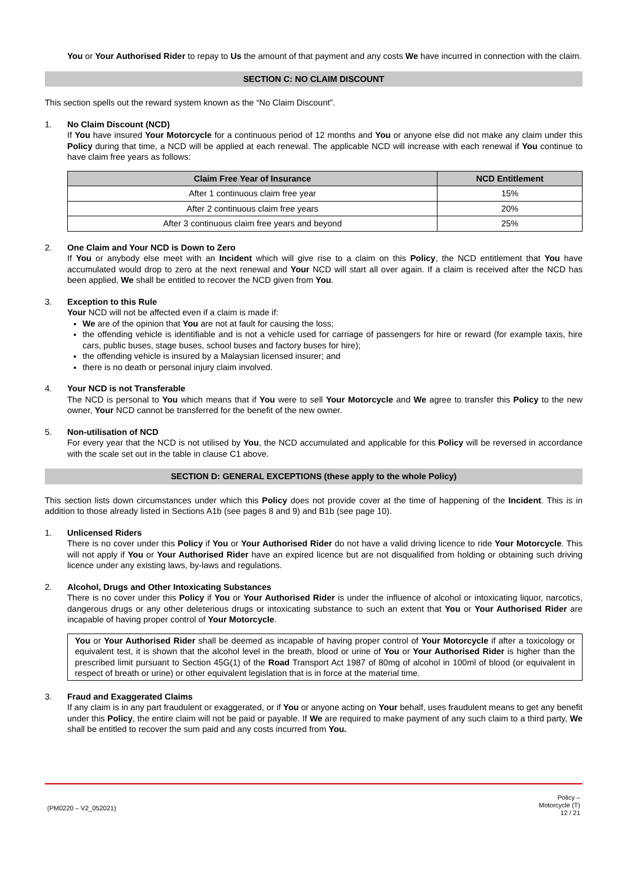You or Your Authorised Rider to repay to Us the amount of that payment and any costs We have incurred in connection with the claim.
SECTION C: NO CLAIM DISCOUNT
This section spells out the reward system known as the “No Claim Discount”.
1. No Claim Discount (NCD)
If You have insured Your Motorcycle for a continuous period of 12 months and You or anyone else did not make any claim under this Policy during that time, a NCD will be applied at each renewal. The applicable NCD will increase with each renewal if You continue to have claim free years as follows:
| Claim Free Year of Insurance | NCD Entitlement |
| --- | --- |
| After 1 continuous claim free year | 15% |
| After 2 continuous claim free years | 20% |
| After 3 continuous claim free years and beyond | 25% |
2. One Claim and Your NCD is Down to Zero
If You or anybody else meet with an Incident which will give rise to a claim on this Policy, the NCD entitlement that You have accumulated would drop to zero at the next renewal and Your NCD will start all over again. If a claim is received after the NCD has been applied, We shall be entitled to recover the NCD given from You.
3. Exception to this Rule
Your NCD will not be affected even if a claim is made if:
We are of the opinion that You are not at fault for causing the loss;
the offending vehicle is identifiable and is not a vehicle used for carriage of passengers for hire or reward (for example taxis, hire cars, public buses, stage buses, school buses and factory buses for hire);
the offending vehicle is insured by a Malaysian licensed insurer; and
there is no death or personal injury claim involved.
4. Your NCD is not Transferable
The NCD is personal to You which means that if You were to sell Your Motorcycle and We agree to transfer this Policy to the new owner, Your NCD cannot be transferred for the benefit of the new owner.
5. Non-utilisation of NCD
For every year that the NCD is not utilised by You, the NCD accumulated and applicable for this Policy will be reversed in accordance with the scale set out in the table in clause C1 above.
SECTION D: GENERAL EXCEPTIONS (these apply to the whole Policy)
This section lists down circumstances under which this Policy does not provide cover at the time of happening of the Incident. This is in addition to those already listed in Sections A1b (see pages 8 and 9) and B1b (see page 10).
1. Unlicensed Riders
There is no cover under this Policy if You or Your Authorised Rider do not have a valid driving licence to ride Your Motorcycle. This will not apply if You or Your Authorised Rider have an expired licence but are not disqualified from holding or obtaining such driving licence under any existing laws, by-laws and regulations.
2. Alcohol, Drugs and Other Intoxicating Substances
There is no cover under this Policy if You or Your Authorised Rider is under the influence of alcohol or intoxicating liquor, narcotics, dangerous drugs or any other deleterious drugs or intoxicating substance to such an extent that You or Your Authorised Rider are incapable of having proper control of Your Motorcycle.
You or Your Authorised Rider shall be deemed as incapable of having proper control of Your Motorcycle if after a toxicology or equivalent test, it is shown that the alcohol level in the breath, blood or urine of You or Your Authorised Rider is higher than the prescribed limit pursuant to Section 45G(1) of the Road Transport Act 1987 of 80mg of alcohol in 100ml of blood (or equivalent in respect of breath or urine) or other equivalent legislation that is in force at the material time.
3. Fraud and Exaggerated Claims
If any claim is in any part fraudulent or exaggerated, or if You or anyone acting on Your behalf, uses fraudulent means to get any benefit under this Policy, the entire claim will not be paid or payable. If We are required to make payment of any such claim to a third party, We shall be entitled to recover the sum paid and any costs incurred from You.
(PM0220 – V2_052021)
Policy –
Motorcycle (T)
12 / 21